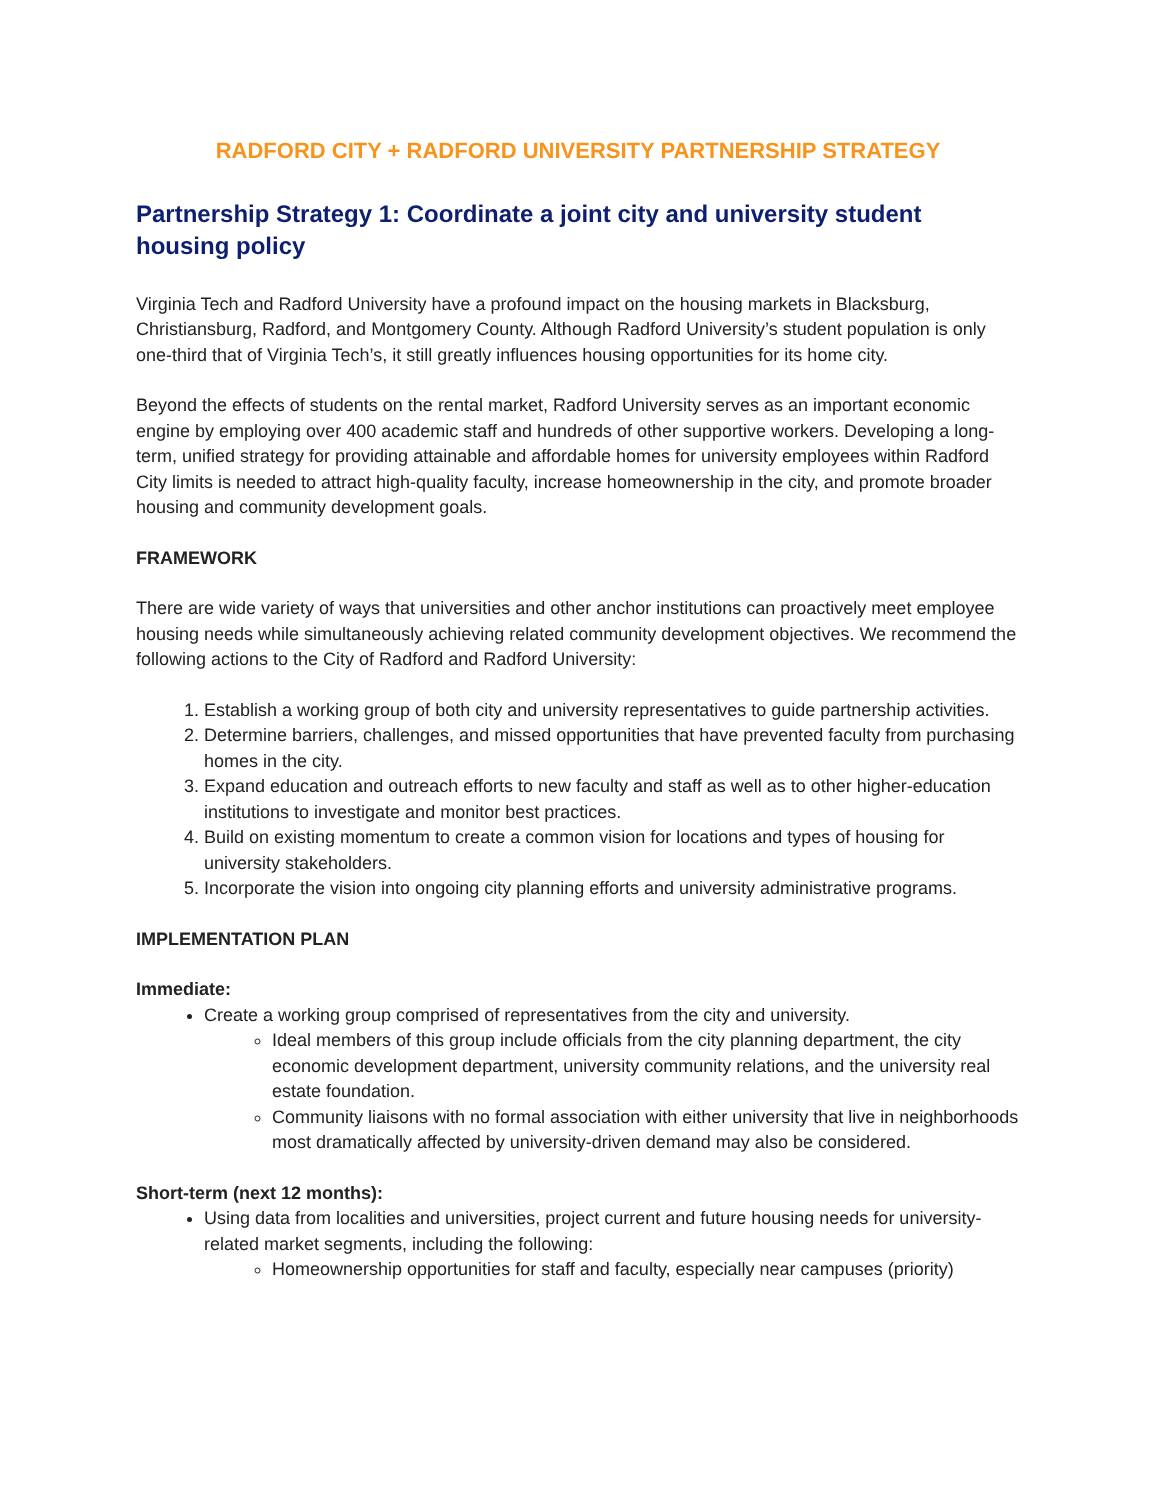RADFORD CITY + RADFORD UNIVERSITY PARTNERSHIP STRATEGY
Partnership Strategy 1: Coordinate a joint city and university student housing policy
Virginia Tech and Radford University have a profound impact on the housing markets in Blacksburg, Christiansburg, Radford, and Montgomery County. Although Radford University’s student population is only one-third that of Virginia Tech’s, it still greatly influences housing opportunities for its home city.
Beyond the effects of students on the rental market, Radford University serves as an important economic engine by employing over 400 academic staff and hundreds of other supportive workers. Developing a long-term, unified strategy for providing attainable and affordable homes for university employees within Radford City limits is needed to attract high-quality faculty, increase homeownership in the city, and promote broader housing and community development goals.
FRAMEWORK
There are wide variety of ways that universities and other anchor institutions can proactively meet employee housing needs while simultaneously achieving related community development objectives. We recommend the following actions to the City of Radford and Radford University:
1. Establish a working group of both city and university representatives to guide partnership activities.
2. Determine barriers, challenges, and missed opportunities that have prevented faculty from purchasing homes in the city.
3. Expand education and outreach efforts to new faculty and staff as well as to other higher-education institutions to investigate and monitor best practices.
4. Build on existing momentum to create a common vision for locations and types of housing for university stakeholders.
5. Incorporate the vision into ongoing city planning efforts and university administrative programs.
IMPLEMENTATION PLAN
Immediate:
Create a working group comprised of representatives from the city and university.
Ideal members of this group include officials from the city planning department, the city economic development department, university community relations, and the university real estate foundation.
Community liaisons with no formal association with either university that live in neighborhoods most dramatically affected by university-driven demand may also be considered.
Short-term (next 12 months):
Using data from localities and universities, project current and future housing needs for university-related market segments, including the following:
Homeownership opportunities for staff and faculty, especially near campuses (priority)